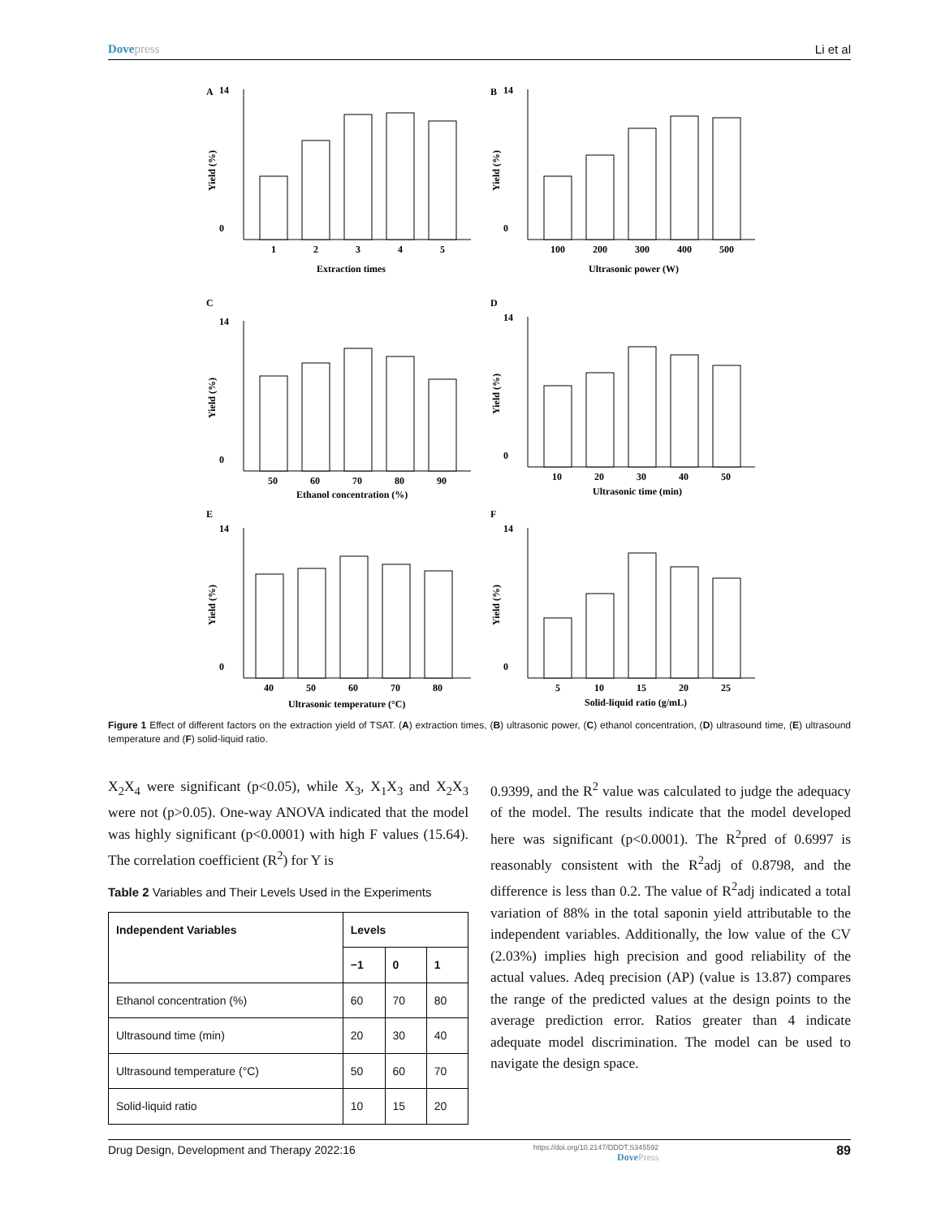Dovepress Li et al
A
14
0
1
2
3
4
5
Extraction times
Yield (%)
B
14
0
100
200
300
400
500
Ultrasonic power (W)
Yield (%)
C
14
0
50
60
70
80
90
Ethanol concentration (%)
Yield (%)
D
14
0
10
20
30
40
50
Ultrasonic time (min)
Yield (%)
E
14
0
40
50
60
70
80
Ultrasonic temperature (°C)
Yield (%)
F
14
0
5
10
15
20
25
Solid-liquid ratio (g/mL)
Yield (%)
Figure 1 Effect of different factors on the extraction yield of TSAT. (A) extraction times, (B) ultrasonic power, (C) ethanol concentration, (D) ultrasound time, (E) ultrasound temperature and (F) solid-liquid ratio.
X<sub>2</sub>X<sub>4</sub> were significant (p<0.05), while X<sub>3</sub>, X<sub>1</sub>X<sub>3</sub> and X<sub>2</sub>X<sub>3</sub> were not (p>0.05). One-way ANOVA indicated that the model was highly significant (p<0.0001) with high F values (15.64). The correlation coefficient (R<sup>2</sup>) for Y is
Table 2 Variables and Their Levels Used in the Experiments
| Independent Variables | Levels | | |
| --- | --- | --- | --- |
| | −1 | 0 | 1 |
| Ethanol concentration (%) | 60 | 70 | 80 |
| Ultrasound time (min) | 20 | 30 | 40 |
| Ultrasound temperature (°C) | 50 | 60 | 70 |
| Solid-liquid ratio | 10 | 15 | 20 |
0.9399, and the R<sup>2</sup> value was calculated to judge the adequacy of the model. The results indicate that the model developed here was significant (p<0.0001). The R<sup>2</sup>pred of 0.6997 is reasonably consistent with the R<sup>2</sup>adj of 0.8798, and the difference is less than 0.2. The value of R<sup>2</sup>adj indicated a total variation of 88% in the total saponin yield attributable to the independent variables. Additionally, the low value of the CV (2.03%) implies high precision and good reliability of the actual values. Adeq precision (AP) (value is 13.87) compares the range of the predicted values at the design points to the average prediction error. Ratios greater than 4 indicate adequate model discrimination. The model can be used to navigate the design space.
Drug Design, Development and Therapy 2022:16 https://doi.org/10.2147/DDDT.S345592
DovePress 89